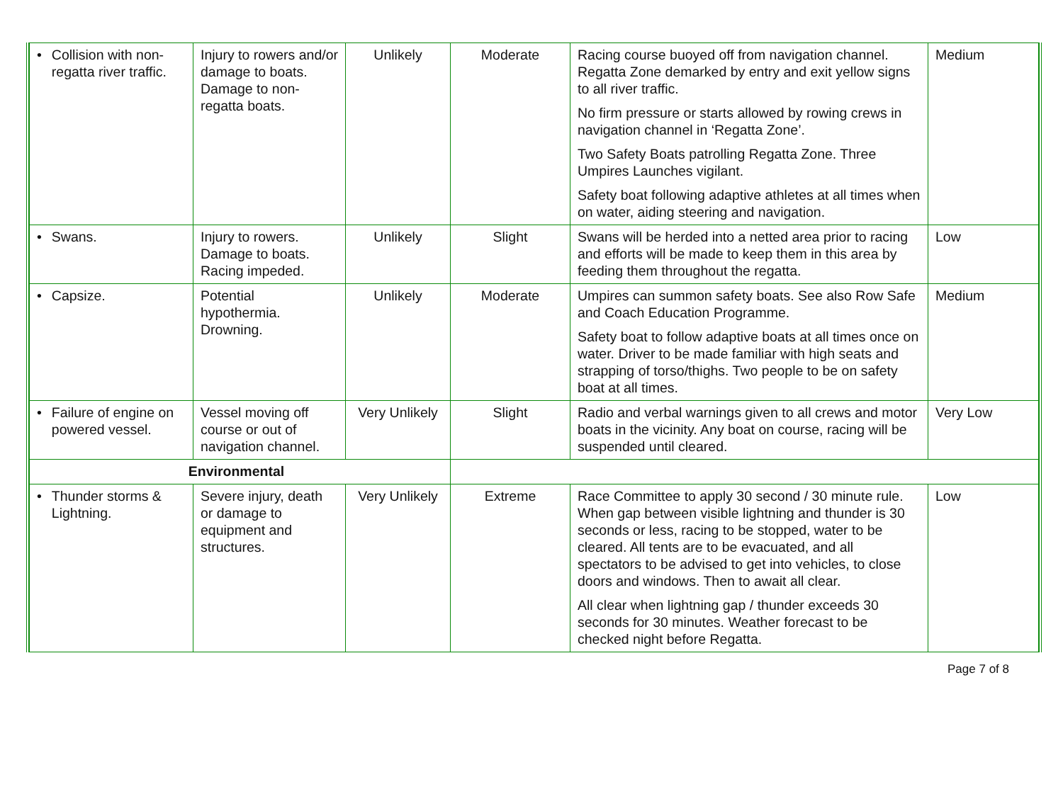| • Collision with non-regatta river traffic. | Injury to rowers and/or damage to boats. Damage to non-regatta boats. | Unlikely | Moderate | Racing course buoyed off from navigation channel. Regatta Zone demarked by entry and exit yellow signs to all river traffic. No firm pressure or starts allowed by rowing crews in navigation channel in ‘Regatta Zone’. Two Safety Boats patrolling Regatta Zone. Three Umpires Launches vigilant. Safety boat following adaptive athletes at all times when on water, aiding steering and navigation. | Medium |
| • Swans. | Injury to rowers. Damage to boats. Racing impeded. | Unlikely | Slight | Swans will be herded into a netted area prior to racing and efforts will be made to keep them in this area by feeding them throughout the regatta. | Low |
| • Capsize. | Potential hypothermia. Drowning. | Unlikely | Moderate | Umpires can summon safety boats. See also Row Safe and Coach Education Programme. Safety boat to follow adaptive boats at all times once on water. Driver to be made familiar with high seats and strapping of torso/thighs. Two people to be on safety boat at all times. | Medium |
| • Failure of engine on powered vessel. | Vessel moving off course or out of navigation channel. | Very Unlikely | Slight | Radio and verbal warnings given to all crews and motor boats in the vicinity. Any boat on course, racing will be suspended until cleared. | Very Low |
| Environmental | | | | | |
| • Thunder storms & Lightning. | Severe injury, death or damage to equipment and structures. | Very Unlikely | Extreme | Race Committee to apply 30 second / 30 minute rule. When gap between visible lightning and thunder is 30 seconds or less, racing to be stopped, water to be cleared. All tents are to be evacuated, and all spectators to be advised to get into vehicles, to close doors and windows. Then to await all clear. All clear when lightning gap / thunder exceeds 30 seconds for 30 minutes. Weather forecast to be checked night before Regatta. | Low |
Page 7 of 8